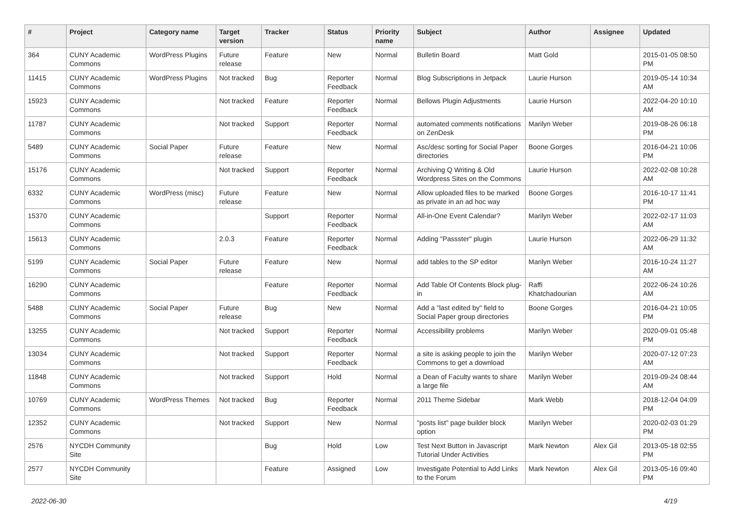| # | Project | Category name | Target version | Tracker | Status | Priority name | Subject | Author | Assignee | Updated |
| --- | --- | --- | --- | --- | --- | --- | --- | --- | --- | --- |
| 364 | CUNY Academic Commons | WordPress Plugins | Future release | Feature | New | Normal | Bulletin Board | Matt Gold | | 2015-01-05 08:50 PM |
| 11415 | CUNY Academic Commons | WordPress Plugins | Not tracked | Bug | Reporter Feedback | Normal | Blog Subscriptions in Jetpack | Laurie Hurson | | 2019-05-14 10:34 AM |
| 15923 | CUNY Academic Commons | | Not tracked | Feature | Reporter Feedback | Normal | Bellows Plugin Adjustments | Laurie Hurson | | 2022-04-20 10:10 AM |
| 11787 | CUNY Academic Commons | | Not tracked | Support | Reporter Feedback | Normal | automated comments notifications on ZenDesk | Marilyn Weber | | 2019-08-26 06:18 PM |
| 5489 | CUNY Academic Commons | Social Paper | Future release | Feature | New | Normal | Asc/desc sorting for Social Paper directories | Boone Gorges | | 2016-04-21 10:06 PM |
| 15176 | CUNY Academic Commons | | Not tracked | Support | Reporter Feedback | Normal | Archiving Q Writing & Old Wordpress Sites on the Commons | Laurie Hurson | | 2022-02-08 10:28 AM |
| 6332 | CUNY Academic Commons | WordPress (misc) | Future release | Feature | New | Normal | Allow uploaded files to be marked as private in an ad hoc way | Boone Gorges | | 2016-10-17 11:41 PM |
| 15370 | CUNY Academic Commons | | | Support | Reporter Feedback | Normal | All-in-One Event Calendar? | Marilyn Weber | | 2022-02-17 11:03 AM |
| 15613 | CUNY Academic Commons | | 2.0.3 | Feature | Reporter Feedback | Normal | Adding "Passster" plugin | Laurie Hurson | | 2022-06-29 11:32 AM |
| 5199 | CUNY Academic Commons | Social Paper | Future release | Feature | New | Normal | add tables to the SP editor | Marilyn Weber | | 2016-10-24 11:27 AM |
| 16290 | CUNY Academic Commons | | | Feature | Reporter Feedback | Normal | Add Table Of Contents Block plug-in | Raffi Khatchadourian | | 2022-06-24 10:26 AM |
| 5488 | CUNY Academic Commons | Social Paper | Future release | Bug | New | Normal | Add a "last edited by" field to Social Paper group directories | Boone Gorges | | 2016-04-21 10:05 PM |
| 13255 | CUNY Academic Commons | | Not tracked | Support | Reporter Feedback | Normal | Accessibility problems | Marilyn Weber | | 2020-09-01 05:48 PM |
| 13034 | CUNY Academic Commons | | Not tracked | Support | Reporter Feedback | Normal | a site is asking people to join the Commons to get a download | Marilyn Weber | | 2020-07-12 07:23 AM |
| 11848 | CUNY Academic Commons | | Not tracked | Support | Hold | Normal | a Dean of Faculty wants to share a large file | Marilyn Weber | | 2019-09-24 08:44 AM |
| 10769 | CUNY Academic Commons | WordPress Themes | Not tracked | Bug | Reporter Feedback | Normal | 2011 Theme Sidebar | Mark Webb | | 2018-12-04 04:09 PM |
| 12352 | CUNY Academic Commons | | Not tracked | Support | New | Normal | "posts list" page builder block option | Marilyn Weber | | 2020-02-03 01:29 PM |
| 2576 | NYCDH Community Site | | | Bug | Hold | Low | Test Next Button in Javascript Tutorial Under Activities | Mark Newton | Alex Gil | 2013-05-18 02:55 PM |
| 2577 | NYCDH Community Site | | | Feature | Assigned | Low | Investigate Potential to Add Links to the Forum | Mark Newton | Alex Gil | 2013-05-16 09:40 PM |
2022-06-30 4/19